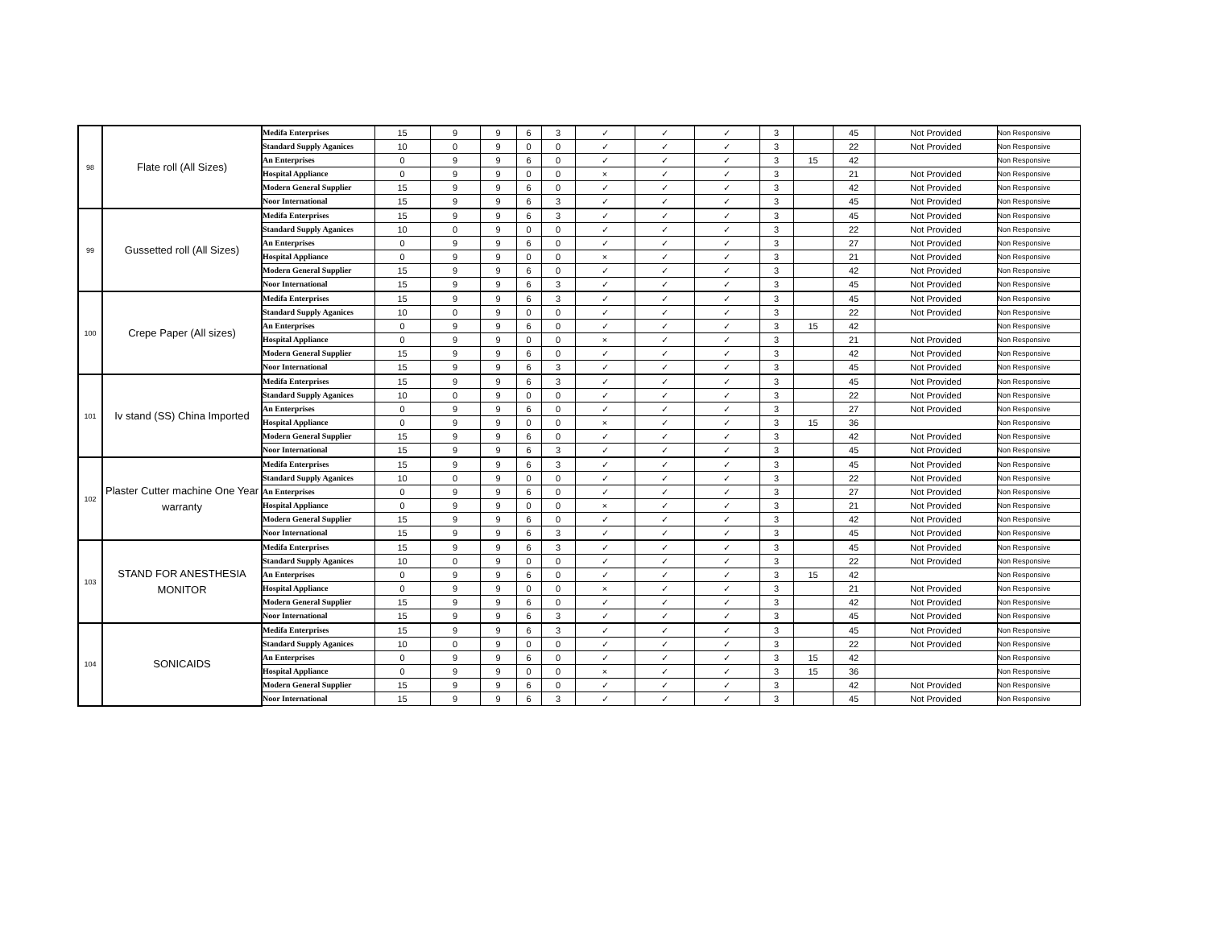| 98 | Flate roll (All Sizes) | Medifa Enterprises | 15 | 9 | 9 | 6 | 3 | ✓ | ✓ | ✓ | 3 | | 45 | Not Provided | Non Responsive |
| | | Standard Supply Aganices | 10 | 0 | 9 | 0 | 0 | ✓ | ✓ | ✓ | 3 | | 22 | Not Provided | Non Responsive |
| | | An Enterprises | 0 | 9 | 9 | 6 | 0 | ✓ | ✓ | ✓ | 3 | 15 | 42 | | Non Responsive |
| | | Hospital Appliance | 0 | 9 | 9 | 0 | 0 | × | ✓ | ✓ | 3 | | 21 | Not Provided | Non Responsive |
| | | Modern General Supplier | 15 | 9 | 9 | 6 | 0 | ✓ | ✓ | ✓ | 3 | | 42 | Not Provided | Non Responsive |
| | | Noor International | 15 | 9 | 9 | 6 | 3 | ✓ | ✓ | ✓ | 3 | | 45 | Not Provided | Non Responsive |
| 99 | Gussetted roll (All Sizes) | Medifa Enterprises | 15 | 9 | 9 | 6 | 3 | ✓ | ✓ | ✓ | 3 | | 45 | Not Provided | Non Responsive |
| | | Standard Supply Aganices | 10 | 0 | 9 | 0 | 0 | ✓ | ✓ | ✓ | 3 | | 22 | Not Provided | Non Responsive |
| | | An Enterprises | 0 | 9 | 9 | 6 | 0 | ✓ | ✓ | ✓ | 3 | | 27 | Not Provided | Non Responsive |
| | | Hospital Appliance | 0 | 9 | 9 | 0 | 0 | × | ✓ | ✓ | 3 | | 21 | Not Provided | Non Responsive |
| | | Modern General Supplier | 15 | 9 | 9 | 6 | 0 | ✓ | ✓ | ✓ | 3 | | 42 | Not Provided | Non Responsive |
| | | Noor International | 15 | 9 | 9 | 6 | 3 | ✓ | ✓ | ✓ | 3 | | 45 | Not Provided | Non Responsive |
| 100 | Crepe Paper (All sizes) | Medifa Enterprises | 15 | 9 | 9 | 6 | 3 | ✓ | ✓ | ✓ | 3 | | 45 | Not Provided | Non Responsive |
| | | Standard Supply Aganices | 10 | 0 | 9 | 0 | 0 | ✓ | ✓ | ✓ | 3 | | 22 | Not Provided | Non Responsive |
| | | An Enterprises | 0 | 9 | 9 | 6 | 0 | ✓ | ✓ | ✓ | 3 | 15 | 42 | | Non Responsive |
| | | Hospital Appliance | 0 | 9 | 9 | 0 | 0 | × | ✓ | ✓ | 3 | | 21 | Not Provided | Non Responsive |
| | | Modern General Supplier | 15 | 9 | 9 | 6 | 0 | ✓ | ✓ | ✓ | 3 | | 42 | Not Provided | Non Responsive |
| | | Noor International | 15 | 9 | 9 | 6 | 3 | ✓ | ✓ | ✓ | 3 | | 45 | Not Provided | Non Responsive |
| 101 | Iv stand (SS) China Imported | Medifa Enterprises | 15 | 9 | 9 | 6 | 3 | ✓ | ✓ | ✓ | 3 | | 45 | Not Provided | Non Responsive |
| | | Standard Supply Aganices | 10 | 0 | 9 | 0 | 0 | ✓ | ✓ | ✓ | 3 | | 22 | Not Provided | Non Responsive |
| | | An Enterprises | 0 | 9 | 9 | 6 | 0 | ✓ | ✓ | ✓ | 3 | | 27 | Not Provided | Non Responsive |
| | | Hospital Appliance | 0 | 9 | 9 | 0 | 0 | × | ✓ | ✓ | 3 | 15 | 36 | | Non Responsive |
| | | Modern General Supplier | 15 | 9 | 9 | 6 | 0 | ✓ | ✓ | ✓ | 3 | | 42 | Not Provided | Non Responsive |
| | | Noor International | 15 | 9 | 9 | 6 | 3 | ✓ | ✓ | ✓ | 3 | | 45 | Not Provided | Non Responsive |
| 102 | Plaster Cutter machine One Year warranty | Medifa Enterprises | 15 | 9 | 9 | 6 | 3 | ✓ | ✓ | ✓ | 3 | | 45 | Not Provided | Non Responsive |
| | | Standard Supply Aganices | 10 | 0 | 9 | 0 | 0 | ✓ | ✓ | ✓ | 3 | | 22 | Not Provided | Non Responsive |
| | | An Enterprises | 0 | 9 | 9 | 6 | 0 | ✓ | ✓ | ✓ | 3 | | 27 | Not Provided | Non Responsive |
| | | Hospital Appliance | 0 | 9 | 9 | 0 | 0 | × | ✓ | ✓ | 3 | | 21 | Not Provided | Non Responsive |
| | | Modern General Supplier | 15 | 9 | 9 | 6 | 0 | ✓ | ✓ | ✓ | 3 | | 42 | Not Provided | Non Responsive |
| | | Noor International | 15 | 9 | 9 | 6 | 3 | ✓ | ✓ | ✓ | 3 | | 45 | Not Provided | Non Responsive |
| 103 | STAND FOR ANESTHESIA MONITOR | Medifa Enterprises | 15 | 9 | 9 | 6 | 3 | ✓ | ✓ | ✓ | 3 | | 45 | Not Provided | Non Responsive |
| | | Standard Supply Aganices | 10 | 0 | 9 | 0 | 0 | ✓ | ✓ | ✓ | 3 | | 22 | Not Provided | Non Responsive |
| | | An Enterprises | 0 | 9 | 9 | 6 | 0 | ✓ | ✓ | ✓ | 3 | 15 | 42 | | Non Responsive |
| | | Hospital Appliance | 0 | 9 | 9 | 0 | 0 | × | ✓ | ✓ | 3 | | 21 | Not Provided | Non Responsive |
| | | Modern General Supplier | 15 | 9 | 9 | 6 | 0 | ✓ | ✓ | ✓ | 3 | | 42 | Not Provided | Non Responsive |
| | | Noor International | 15 | 9 | 9 | 6 | 3 | ✓ | ✓ | ✓ | 3 | | 45 | Not Provided | Non Responsive |
| 104 | SONICAIDS | Medifa Enterprises | 15 | 9 | 9 | 6 | 3 | ✓ | ✓ | ✓ | 3 | | 45 | Not Provided | Non Responsive |
| | | Standard Supply Aganices | 10 | 0 | 9 | 0 | 0 | ✓ | ✓ | ✓ | 3 | | 22 | Not Provided | Non Responsive |
| | | An Enterprises | 0 | 9 | 9 | 6 | 0 | ✓ | ✓ | ✓ | 3 | 15 | 42 | | Non Responsive |
| | | Hospital Appliance | 0 | 9 | 9 | 0 | 0 | × | ✓ | ✓ | 3 | 15 | 36 | | Non Responsive |
| | | Modern General Supplier | 15 | 9 | 9 | 6 | 0 | ✓ | ✓ | ✓ | 3 | | 42 | Not Provided | Non Responsive |
| | | Noor International | 15 | 9 | 9 | 6 | 3 | ✓ | ✓ | ✓ | 3 | | 45 | Not Provided | Non Responsive |